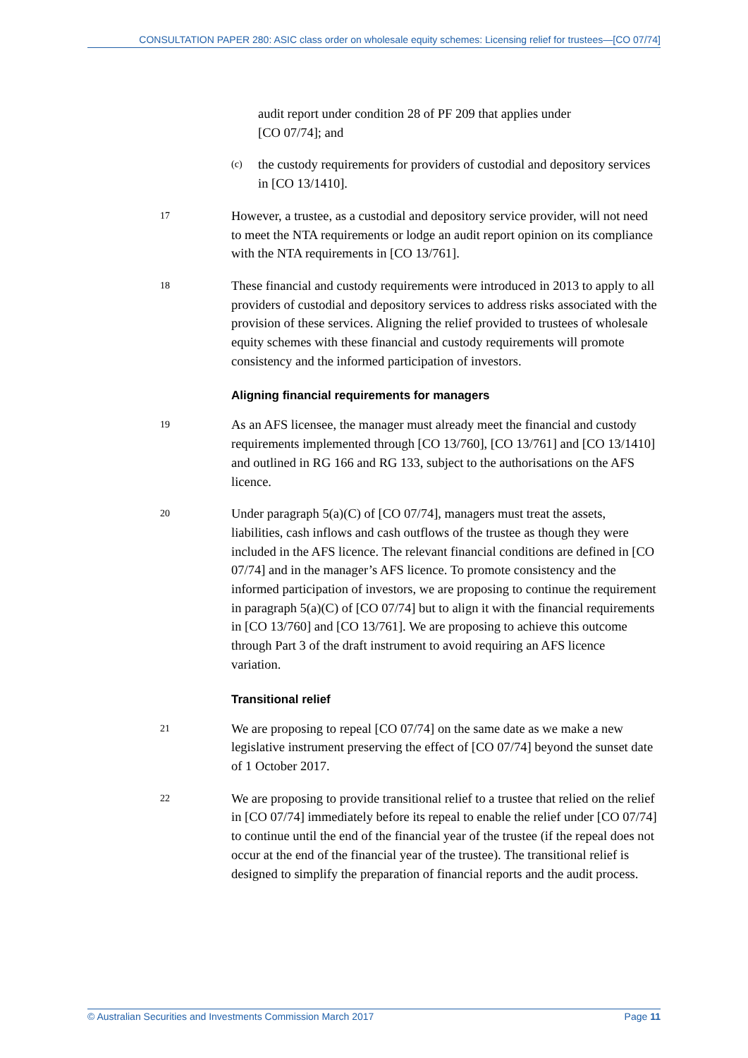CONSULTATION PAPER 280: ASIC class order on wholesale equity schemes: Licensing relief for trustees—[CO 07/74]
audit report under condition 28 of PF 209 that applies under
[CO 07/74]; and
(c)
the custody requirements for providers of custodial and depository services in [CO 13/1410].
17
However, a trustee, as a custodial and depository service provider, will not need to meet the NTA requirements or lodge an audit report opinion on its compliance with the NTA requirements in [CO 13/761].
18
These financial and custody requirements were introduced in 2013 to apply to all providers of custodial and depository services to address risks associated with the provision of these services. Aligning the relief provided to trustees of wholesale equity schemes with these financial and custody requirements will promote consistency and the informed participation of investors.
Aligning financial requirements for managers
19
As an AFS licensee, the manager must already meet the financial and custody requirements implemented through [CO 13/760], [CO 13/761] and [CO 13/1410] and outlined in RG 166 and RG 133, subject to the authorisations on the AFS licence.
20
Under paragraph 5(a)(C) of [CO 07/74], managers must treat the assets, liabilities, cash inflows and cash outflows of the trustee as though they were included in the AFS licence. The relevant financial conditions are defined in [CO 07/74] and in the manager’s AFS licence. To promote consistency and the informed participation of investors, we are proposing to continue the requirement in paragraph 5(a)(C) of [CO 07/74] but to align it with the financial requirements in [CO 13/760] and [CO 13/761]. We are proposing to achieve this outcome through Part 3 of the draft instrument to avoid requiring an AFS licence variation.
Transitional relief
21
We are proposing to repeal [CO 07/74] on the same date as we make a new legislative instrument preserving the effect of [CO 07/74] beyond the sunset date of 1 October 2017.
22
We are proposing to provide transitional relief to a trustee that relied on the relief in [CO 07/74] immediately before its repeal to enable the relief under [CO 07/74] to continue until the end of the financial year of the trustee (if the repeal does not occur at the end of the financial year of the trustee). The transitional relief is designed to simplify the preparation of financial reports and the audit process.
© Australian Securities and Investments Commission March 2017 Page 11